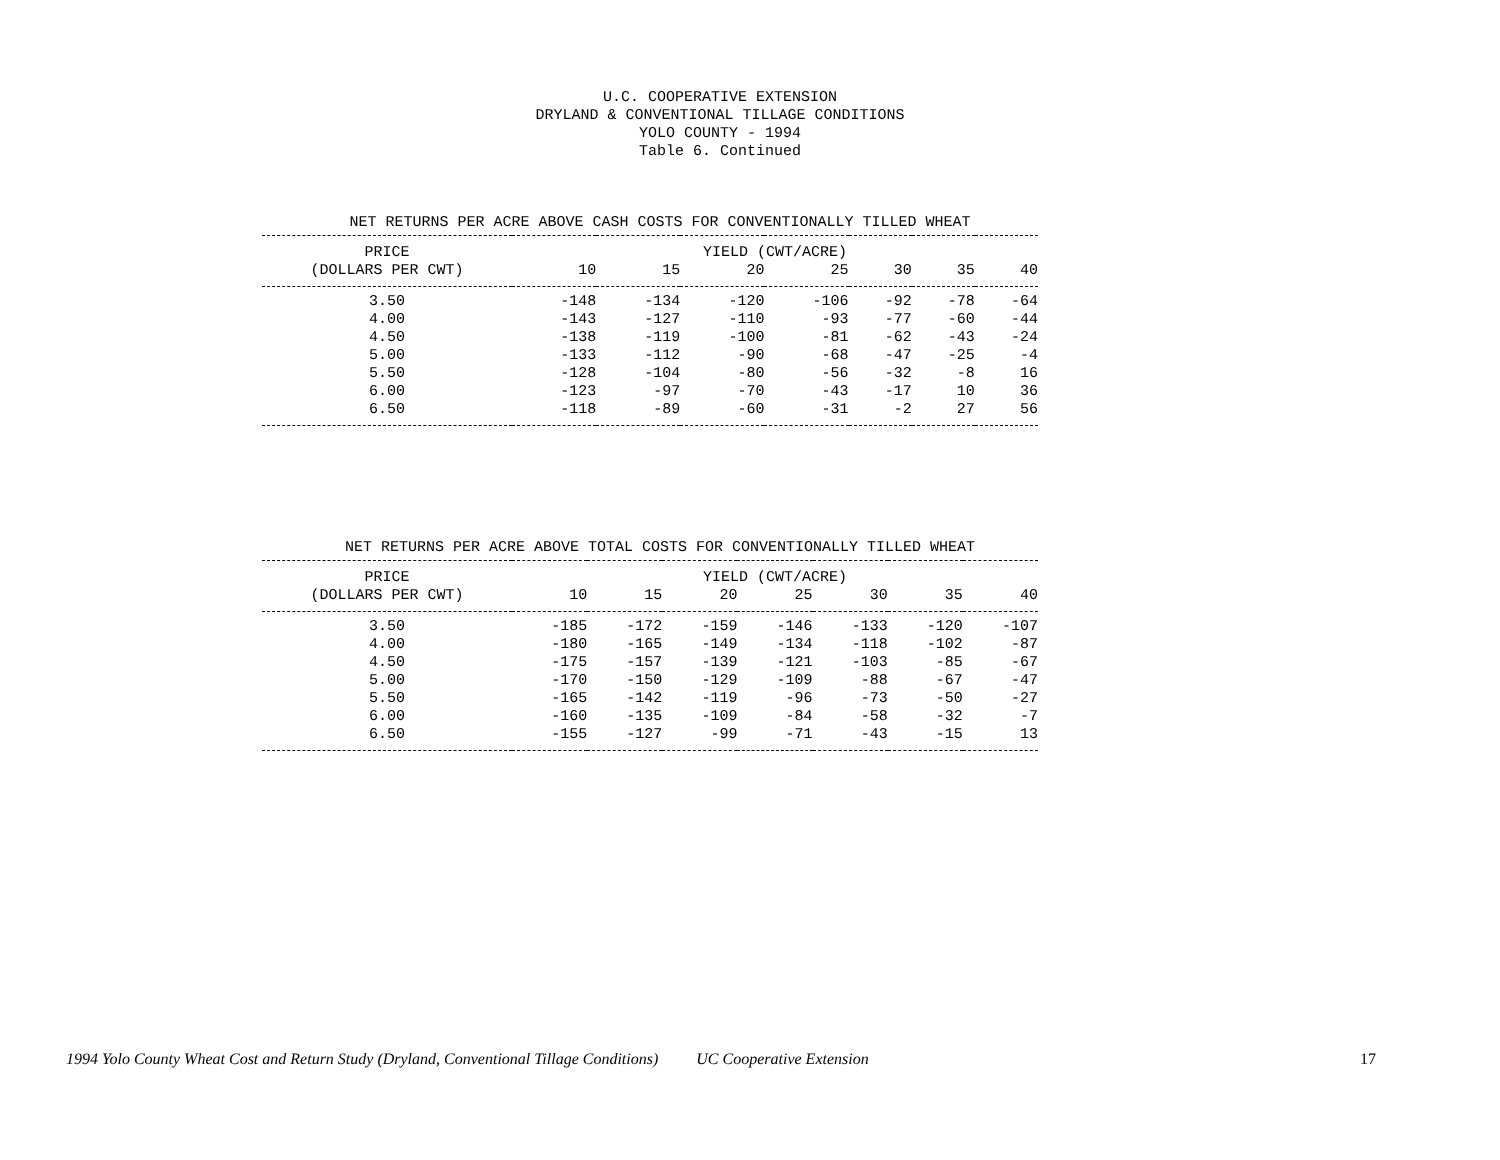U.C. COOPERATIVE EXTENSION DRYLAND & CONVENTIONAL TILLAGE CONDITIONS YOLO COUNTY - 1994 Table 6. Continued
NET RETURNS PER ACRE ABOVE CASH COSTS FOR CONVENTIONALLY TILLED WHEAT
| PRICE | YIELD (CWT/ACRE) | | | | | | |
| --- | --- | --- | --- | --- | --- | --- | --- |
| (DOLLARS PER CWT) | 10 | 15 | 20 | 25 | 30 | 35 | 40 |
| 3.50 | -148 | -134 | -120 | -106 | -92 | -78 | -64 |
| 4.00 | -143 | -127 | -110 | -93 | -77 | -60 | -44 |
| 4.50 | -138 | -119 | -100 | -81 | -62 | -43 | -24 |
| 5.00 | -133 | -112 | -90 | -68 | -47 | -25 | -4 |
| 5.50 | -128 | -104 | -80 | -56 | -32 | -8 | 16 |
| 6.00 | -123 | -97 | -70 | -43 | -17 | 10 | 36 |
| 6.50 | -118 | -89 | -60 | -31 | -2 | 27 | 56 |
NET RETURNS PER ACRE ABOVE TOTAL COSTS FOR CONVENTIONALLY TILLED WHEAT
| PRICE | YIELD (CWT/ACRE) | | | | | | |
| --- | --- | --- | --- | --- | --- | --- | --- |
| (DOLLARS PER CWT) | 10 | 15 | 20 | 25 | 30 | 35 | 40 |
| 3.50 | -185 | -172 | -159 | -146 | -133 | -120 | -107 |
| 4.00 | -180 | -165 | -149 | -134 | -118 | -102 | -87 |
| 4.50 | -175 | -157 | -139 | -121 | -103 | -85 | -67 |
| 5.00 | -170 | -150 | -129 | -109 | -88 | -67 | -47 |
| 5.50 | -165 | -142 | -119 | -96 | -73 | -50 | -27 |
| 6.00 | -160 | -135 | -109 | -84 | -58 | -32 | -7 |
| 6.50 | -155 | -127 | -99 | -71 | -43 | -15 | 13 |
1994 Yolo County Wheat Cost and Return Study (Dryland, Conventional Tillage Conditions) UC Cooperative Extension 17